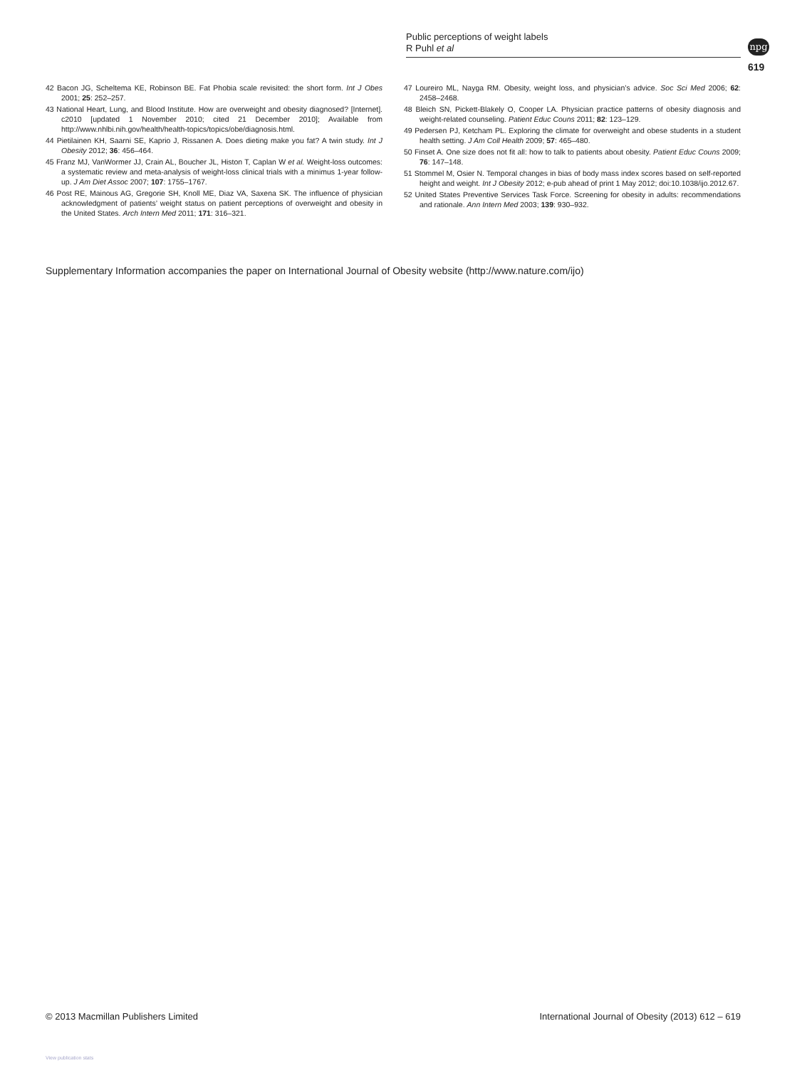Public perceptions of weight labels
R Puhl et al
npg
619
42 Bacon JG, Scheltema KE, Robinson BE. Fat Phobia scale revisited: the short form. Int J Obes 2001; 25: 252–257.
43 National Heart, Lung, and Blood Institute. How are overweight and obesity diagnosed? [Internet]. c2010 [updated 1 November 2010; cited 21 December 2010]; Available from http://www.nhlbi.nih.gov/health/health-topics/topics/obe/diagnosis.html.
44 Pietilainen KH, Saarni SE, Kaprio J, Rissanen A. Does dieting make you fat? A twin study. Int J Obesity 2012; 36: 456–464.
45 Franz MJ, VanWormer JJ, Crain AL, Boucher JL, Histon T, Caplan W et al. Weight-loss outcomes: a systematic review and meta-analysis of weight-loss clinical trials with a minimus 1-year follow-up. J Am Diet Assoc 2007; 107: 1755–1767.
46 Post RE, Mainous AG, Gregorie SH, Knoll ME, Diaz VA, Saxena SK. The influence of physician acknowledgment of patients’ weight status on patient perceptions of overweight and obesity in the United States. Arch Intern Med 2011; 171: 316–321.
47 Loureiro ML, Nayga RM. Obesity, weight loss, and physician’s advice. Soc Sci Med 2006; 62: 2458–2468.
48 Bleich SN, Pickett-Blakely O, Cooper LA. Physician practice patterns of obesity diagnosis and weight-related counseling. Patient Educ Couns 2011; 82: 123–129.
49 Pedersen PJ, Ketcham PL. Exploring the climate for overweight and obese students in a student health setting. J Am Coll Health 2009; 57: 465–480.
50 Finset A. One size does not fit all: how to talk to patients about obesity. Patient Educ Couns 2009; 76: 147–148.
51 Stommel M, Osier N. Temporal changes in bias of body mass index scores based on self-reported height and weight. Int J Obesity 2012; e-pub ahead of print 1 May 2012; doi:10.1038/ijo.2012.67.
52 United States Preventive Services Task Force. Screening for obesity in adults: recommendations and rationale. Ann Intern Med 2003; 139: 930–932.
Supplementary Information accompanies the paper on International Journal of Obesity website (http://www.nature.com/ijo)
© 2013 Macmillan Publishers Limited International Journal of Obesity (2013) 612 – 619
View publication stats